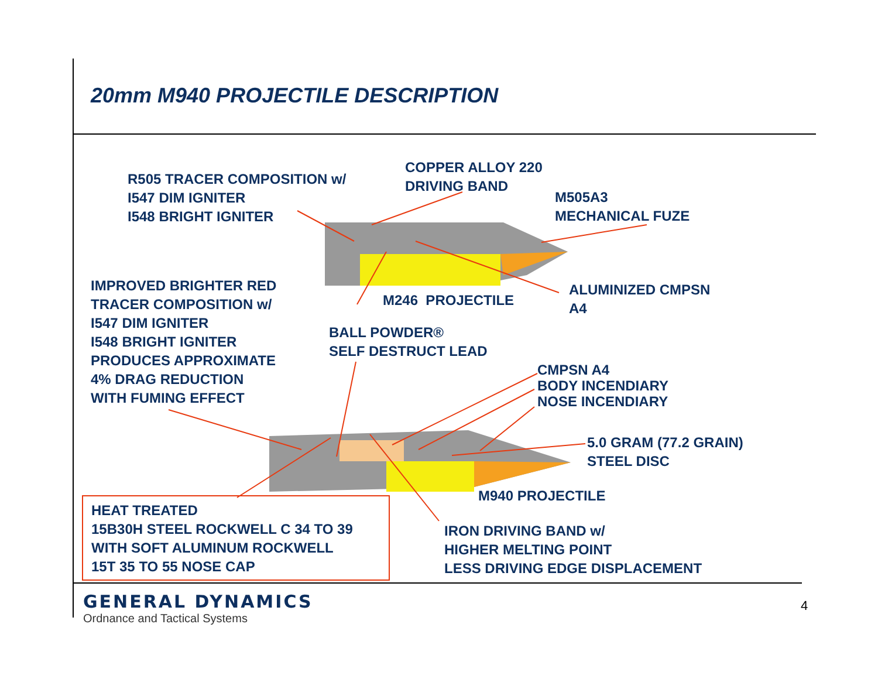20mm M940 PROJECTILE DESCRIPTION
R505 TRACER COMPOSITION w/
I547 DIM IGNITER
I548 BRIGHT IGNITER
COPPER ALLOY 220
DRIVING BAND
M505A3
MECHANICAL FUZE
IMPROVED BRIGHTER RED
TRACER COMPOSITION w/
I547 DIM IGNITER
I548 BRIGHT IGNITER
PRODUCES APPROXIMATE
4% DRAG REDUCTION
WITH FUMING EFFECT
M246 PROJECTILE
ALUMINIZED CMPSN
A4
BALL POWDER®
SELF DESTRUCT LEAD
CMPSN A4
BODY INCENDIARY
NOSE INCENDIARY
5.0 GRAM (77.2 GRAIN)
STEEL DISC
M940 PROJECTILE
HEAT TREATED
15B30H STEEL ROCKWELL C 34 TO 39
WITH SOFT ALUMINUM ROCKWELL
15T 35 TO 55 NOSE CAP
IRON DRIVING BAND w/
HIGHER MELTING POINT
LESS DRIVING EDGE DISPLACEMENT
GENERAL DYNAMICS
Ordnance and Tactical Systems
4